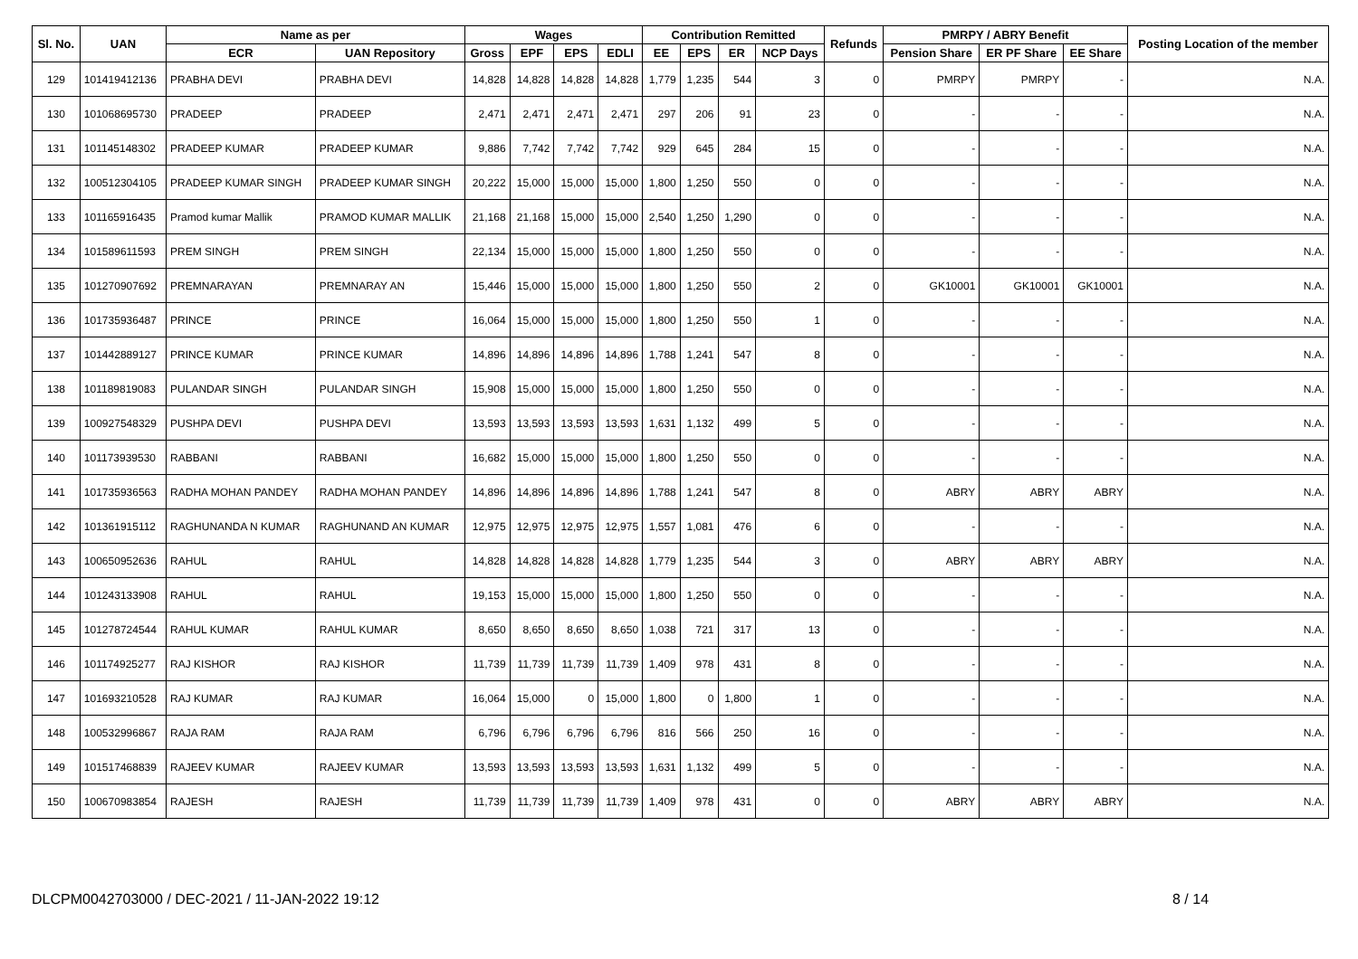| Sl. No. | UAN | Name as per | | Wages | | | | Contribution Remitted | | | | Refunds | PMRPY / ABRY Benefit | | | Posting Location of the member |
| --- | --- | --- | --- | --- | --- | --- | --- | --- | --- | --- | --- | --- | --- | --- | --- | --- |
| | | ECR | UAN Repository | Gross | EPF | EPS | EDLI | EE | EPS | ER | NCP Days | | Pension Share | ER PF Share | EE Share | |
| 129 | 101419412136 | PRABHA DEVI | PRABHA DEVI | 14,828 | 14,828 | 14,828 | 14,828 | 1,779 | 1,235 | 544 | 3 | 0 | PMRPY | PMRPY | - | N.A. |
| 130 | 101068695730 | PRADEEP | PRADEEP | 2,471 | 2,471 | 2,471 | 2,471 | 297 | 206 | 91 | 23 | 0 | - | - | - | N.A. |
| 131 | 101145148302 | PRADEEP KUMAR | PRADEEP KUMAR | 9,886 | 7,742 | 7,742 | 7,742 | 929 | 645 | 284 | 15 | 0 | - | - | - | N.A. |
| 132 | 100512304105 | PRADEEP KUMAR SINGH | PRADEEP KUMAR SINGH | 20,222 | 15,000 | 15,000 | 15,000 | 1,800 | 1,250 | 550 | 0 | 0 | - | - | - | N.A. |
| 133 | 101165916435 | Pramod kumar Mallik | PRAMOD KUMAR MALLIK | 21,168 | 21,168 | 15,000 | 15,000 | 2,540 | 1,250 | 1,290 | 0 | 0 | - | - | - | N.A. |
| 134 | 101589611593 | PREM SINGH | PREM SINGH | 22,134 | 15,000 | 15,000 | 15,000 | 1,800 | 1,250 | 550 | 0 | 0 | - | - | - | N.A. |
| 135 | 101270907692 | PREMNARAYAN | PREMNARAY AN | 15,446 | 15,000 | 15,000 | 15,000 | 1,800 | 1,250 | 550 | 2 | 0 | GK10001 | GK10001 | GK10001 | N.A. |
| 136 | 101735936487 | PRINCE | PRINCE | 16,064 | 15,000 | 15,000 | 15,000 | 1,800 | 1,250 | 550 | 1 | 0 | - | - | - | N.A. |
| 137 | 101442889127 | PRINCE KUMAR | PRINCE KUMAR | 14,896 | 14,896 | 14,896 | 14,896 | 1,788 | 1,241 | 547 | 8 | 0 | - | - | - | N.A. |
| 138 | 101189819083 | PULANDAR SINGH | PULANDAR SINGH | 15,908 | 15,000 | 15,000 | 15,000 | 1,800 | 1,250 | 550 | 0 | 0 | - | - | - | N.A. |
| 139 | 100927548329 | PUSHPA DEVI | PUSHPA DEVI | 13,593 | 13,593 | 13,593 | 13,593 | 1,631 | 1,132 | 499 | 5 | 0 | - | - | - | N.A. |
| 140 | 101173939530 | RABBANI | RABBANI | 16,682 | 15,000 | 15,000 | 15,000 | 1,800 | 1,250 | 550 | 0 | 0 | - | - | - | N.A. |
| 141 | 101735936563 | RADHA MOHAN PANDEY | RADHA MOHAN PANDEY | 14,896 | 14,896 | 14,896 | 14,896 | 1,788 | 1,241 | 547 | 8 | 0 | ABRY | ABRY | ABRY | N.A. |
| 142 | 101361915112 | RAGHUNANDA N KUMAR | RAGHUNAND AN KUMAR | 12,975 | 12,975 | 12,975 | 12,975 | 1,557 | 1,081 | 476 | 6 | 0 | - | - | - | N.A. |
| 143 | 100650952636 | RAHUL | RAHUL | 14,828 | 14,828 | 14,828 | 14,828 | 1,779 | 1,235 | 544 | 3 | 0 | ABRY | ABRY | ABRY | N.A. |
| 144 | 101243133908 | RAHUL | RAHUL | 19,153 | 15,000 | 15,000 | 15,000 | 1,800 | 1,250 | 550 | 0 | 0 | - | - | - | N.A. |
| 145 | 101278724544 | RAHUL KUMAR | RAHUL KUMAR | 8,650 | 8,650 | 8,650 | 8,650 | 1,038 | 721 | 317 | 13 | 0 | - | - | - | N.A. |
| 146 | 101174925277 | RAJ KISHOR | RAJ KISHOR | 11,739 | 11,739 | 11,739 | 11,739 | 1,409 | 978 | 431 | 8 | 0 | - | - | - | N.A. |
| 147 | 101693210528 | RAJ KUMAR | RAJ KUMAR | 16,064 | 15,000 | 0 | 15,000 | 1,800 | 0 | 1,800 | 1 | 0 | - | - | - | N.A. |
| 148 | 100532996867 | RAJA RAM | RAJA RAM | 6,796 | 6,796 | 6,796 | 6,796 | 816 | 566 | 250 | 16 | 0 | - | - | - | N.A. |
| 149 | 101517468839 | RAJEEV KUMAR | RAJEEV KUMAR | 13,593 | 13,593 | 13,593 | 13,593 | 1,631 | 1,132 | 499 | 5 | 0 | - | - | - | N.A. |
| 150 | 100670983854 | RAJESH | RAJESH | 11,739 | 11,739 | 11,739 | 11,739 | 1,409 | 978 | 431 | 0 | 0 | ABRY | ABRY | ABRY | N.A. |
DLCPM0042703000 / DEC-2021 / 11-JAN-2022 19:12
8 / 14